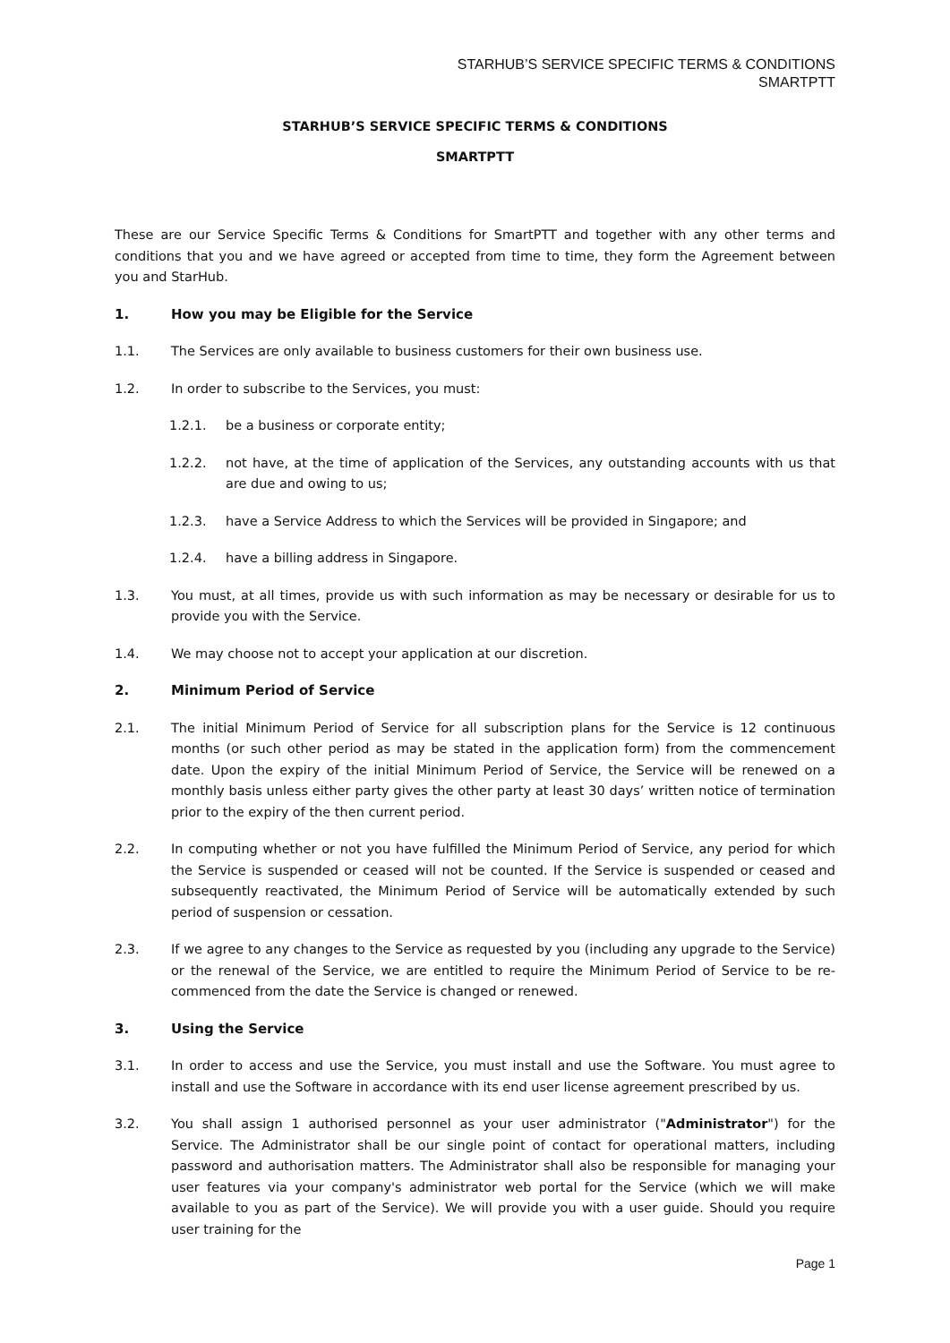STARHUB’S SERVICE SPECIFIC TERMS & CONDITIONS
SMARTPTT
STARHUB’S SERVICE SPECIFIC TERMS & CONDITIONS
SMARTPTT
These are our Service Specific Terms & Conditions for SmartPTT and together with any other terms and conditions that you and we have agreed or accepted from time to time, they form the Agreement between you and StarHub.
1. How you may be Eligible for the Service
1.1. The Services are only available to business customers for their own business use.
1.2. In order to subscribe to the Services, you must:
1.2.1. be a business or corporate entity;
1.2.2. not have, at the time of application of the Services, any outstanding accounts with us that are due and owing to us;
1.2.3. have a Service Address to which the Services will be provided in Singapore; and
1.2.4. have a billing address in Singapore.
1.3. You must, at all times, provide us with such information as may be necessary or desirable for us to provide you with the Service.
1.4. We may choose not to accept your application at our discretion.
2. Minimum Period of Service
2.1. The initial Minimum Period of Service for all subscription plans for the Service is 12 continuous months (or such other period as may be stated in the application form) from the commencement date. Upon the expiry of the initial Minimum Period of Service, the Service will be renewed on a monthly basis unless either party gives the other party at least 30 days’ written notice of termination prior to the expiry of the then current period.
2.2. In computing whether or not you have fulfilled the Minimum Period of Service, any period for which the Service is suspended or ceased will not be counted. If the Service is suspended or ceased and subsequently reactivated, the Minimum Period of Service will be automatically extended by such period of suspension or cessation.
2.3. If we agree to any changes to the Service as requested by you (including any upgrade to the Service) or the renewal of the Service, we are entitled to require the Minimum Period of Service to be re-commenced from the date the Service is changed or renewed.
3. Using the Service
3.1. In order to access and use the Service, you must install and use the Software. You must agree to install and use the Software in accordance with its end user license agreement prescribed by us.
3.2. You shall assign 1 authorised personnel as your user administrator ("Administrator") for the Service. The Administrator shall be our single point of contact for operational matters, including password and authorisation matters. The Administrator shall also be responsible for managing your user features via your company's administrator web portal for the Service (which we will make available to you as part of the Service). We will provide you with a user guide. Should you require user training for the
Page 1